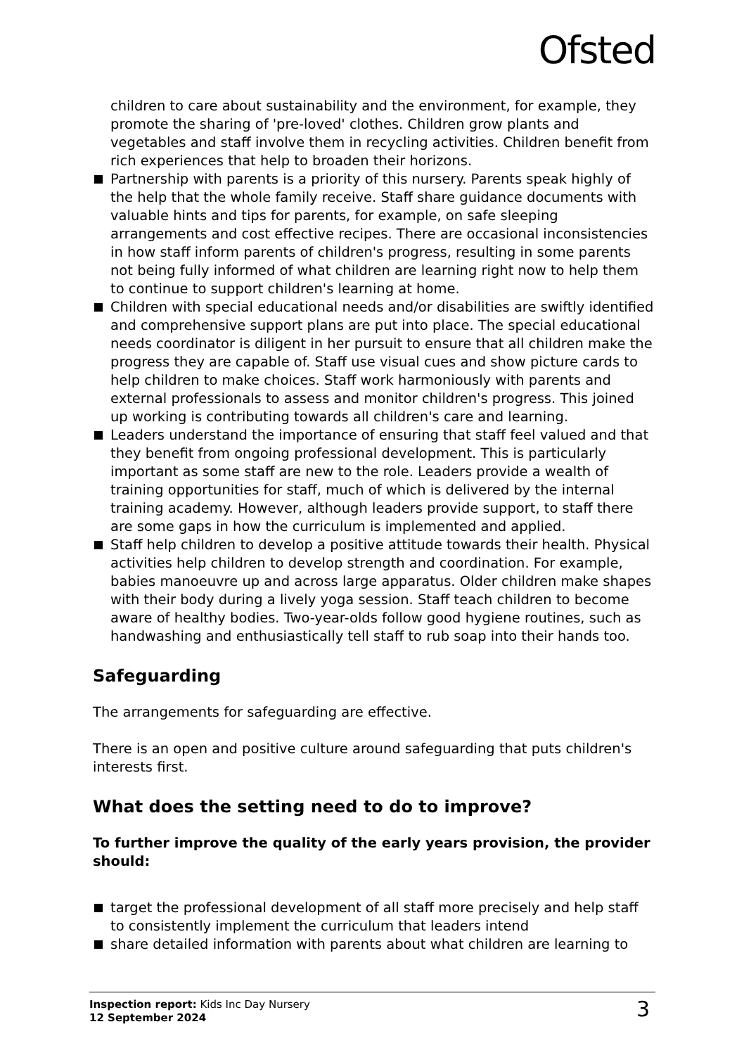Ofsted
children to care about sustainability and the environment, for example, they promote the sharing of 'pre-loved' clothes. Children grow plants and vegetables and staff involve them in recycling activities. Children benefit from rich experiences that help to broaden their horizons.
Partnership with parents is a priority of this nursery. Parents speak highly of the help that the whole family receive. Staff share guidance documents with valuable hints and tips for parents, for example, on safe sleeping arrangements and cost effective recipes. There are occasional inconsistencies in how staff inform parents of children's progress, resulting in some parents not being fully informed of what children are learning right now to help them to continue to support children's learning at home.
Children with special educational needs and/or disabilities are swiftly identified and comprehensive support plans are put into place. The special educational needs coordinator is diligent in her pursuit to ensure that all children make the progress they are capable of. Staff use visual cues and show picture cards to help children to make choices. Staff work harmoniously with parents and external professionals to assess and monitor children's progress. This joined up working is contributing towards all children's care and learning.
Leaders understand the importance of ensuring that staff feel valued and that they benefit from ongoing professional development. This is particularly important as some staff are new to the role. Leaders provide a wealth of training opportunities for staff, much of which is delivered by the internal training academy. However, although leaders provide support, to staff there are some gaps in how the curriculum is implemented and applied.
Staff help children to develop a positive attitude towards their health. Physical activities help children to develop strength and coordination. For example, babies manoeuvre up and across large apparatus. Older children make shapes with their body during a lively yoga session. Staff teach children to become aware of healthy bodies. Two-year-olds follow good hygiene routines, such as handwashing and enthusiastically tell staff to rub soap into their hands too.
Safeguarding
The arrangements for safeguarding are effective.
There is an open and positive culture around safeguarding that puts children's interests first.
What does the setting need to do to improve?
To further improve the quality of the early years provision, the provider should:
target the professional development of all staff more precisely and help staff to consistently implement the curriculum that leaders intend
share detailed information with parents about what children are learning to
Inspection report: Kids Inc Day Nursery
12 September 2024
3